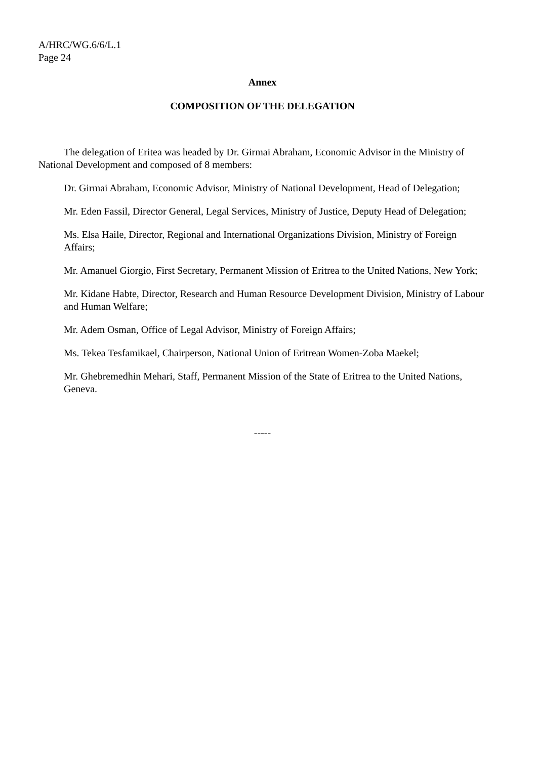A/HRC/WG.6/6/L.1
Page 24
Annex
COMPOSITION OF THE DELEGATION
The delegation of Eritea was headed by Dr. Girmai Abraham, Economic Advisor in the Ministry of National Development and composed of 8 members:
Dr. Girmai Abraham, Economic Advisor, Ministry of National Development, Head of Delegation;
Mr. Eden Fassil, Director General, Legal Services, Ministry of Justice, Deputy Head of Delegation;
Ms. Elsa Haile, Director, Regional and International Organizations Division, Ministry of Foreign Affairs;
Mr. Amanuel Giorgio, First Secretary, Permanent Mission of Eritrea to the United Nations, New York;
Mr. Kidane Habte, Director, Research and Human Resource Development Division, Ministry of Labour and Human Welfare;
Mr. Adem Osman, Office of Legal Advisor, Ministry of Foreign Affairs;
Ms. Tekea Tesfamikael, Chairperson, National Union of Eritrean Women-Zoba Maekel;
Mr. Ghebremedhin Mehari, Staff, Permanent Mission of the State of Eritrea to the United Nations, Geneva.
-----